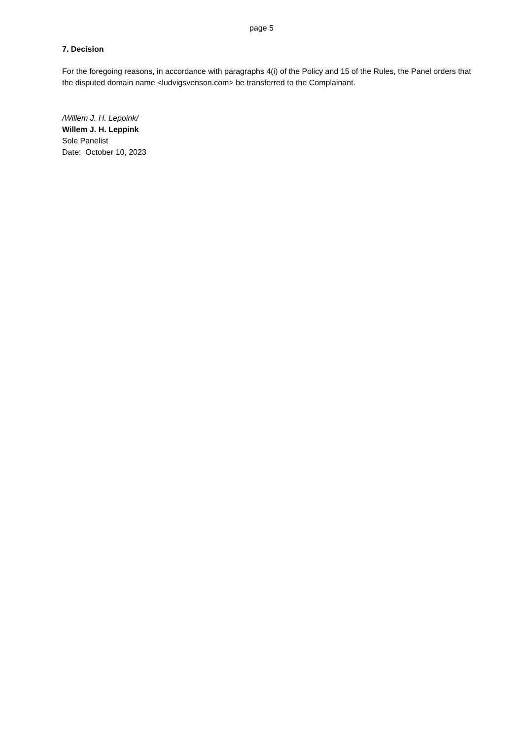page 5
7. Decision
For the foregoing reasons, in accordance with paragraphs 4(i) of the Policy and 15 of the Rules, the Panel orders that the disputed domain name <ludvigsvenson.com> be transferred to the Complainant.
/Willem J. H. Leppink/
Willem J. H. Leppink
Sole Panelist
Date: October 10, 2023